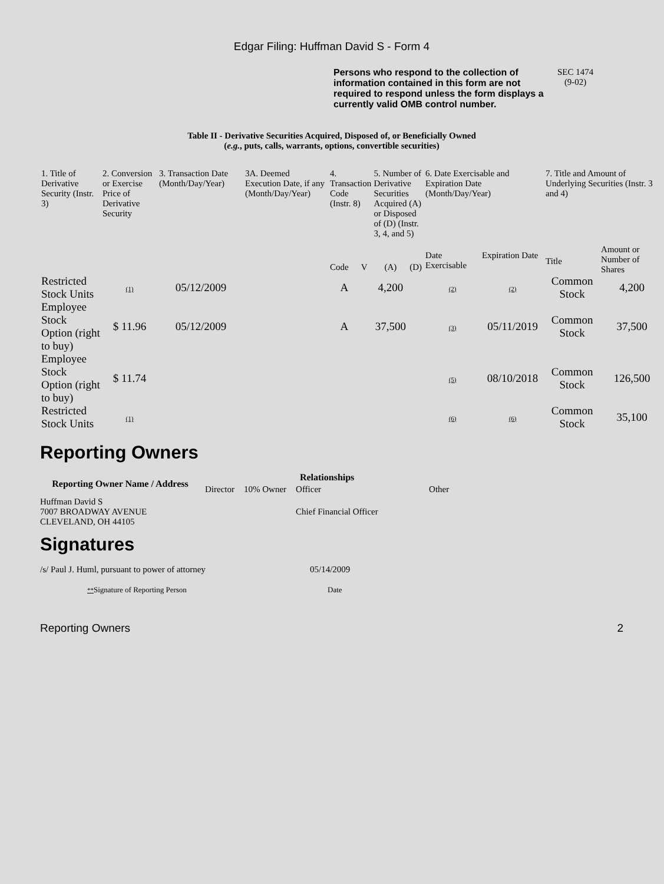Edgar Filing: Huffman David S - Form 4
Persons who respond to the collection of information contained in this form are not required to respond unless the form displays a currently valid OMB control number.
SEC 1474
(9-02)
Table II - Derivative Securities Acquired, Disposed of, or Beneficially Owned
(e.g., puts, calls, warrants, options, convertible securities)
| 1. Title of Derivative Security (Instr. 3) | 2. Conversion or Exercise Price of Derivative Security | 3. Transaction Date (Month/Day/Year) | 3A. Deemed Execution Date, if any (Month/Day/Year) | 4. Transaction Code (Instr. 8) | | 5. Number of Derivative Securities Acquired (A) or Disposed of (D) (Instr. 3, 4, and 5) | | 6. Date Exercisable and Expiration Date (Month/Day/Year) | | 7. Title and Amount of Underlying Securities (Instr. 3 and 4) | |
| | | | | Code | V | (A) | (D) | Date Exercisable | Expiration Date | Title | Amount or Number of Shares |
| Restricted Stock Units | (1) | 05/12/2009 | | A | | 4,200 | | (2) | (2) | Common Stock | 4,200 |
| Employee Stock Option (right to buy) | $ 11.96 | 05/12/2009 | | A | | 37,500 | | (3) | 05/11/2019 | Common Stock | 37,500 |
| Employee Stock Option (right to buy) | $ 11.74 | | | | | | | (5) | 08/10/2018 | Common Stock | 126,500 |
| Restricted Stock Units | (1) | | | | | | | (6) | (6) | Common Stock | 35,100 |
Reporting Owners
| Reporting Owner Name / Address | Relationships | | | |
| --- | --- | --- | --- | --- |
| | Director | 10% Owner | Officer | Other |
| Huffman David S 7007 BROADWAY AVENUE CLEVELAND, OH 44105 | | | Chief Financial Officer | |
Signatures
| /s/ Paul J. Huml, pursuant to power of attorney | 05/14/2009 |
| ** Signature of Reporting Person | Date |
Reporting Owners 2